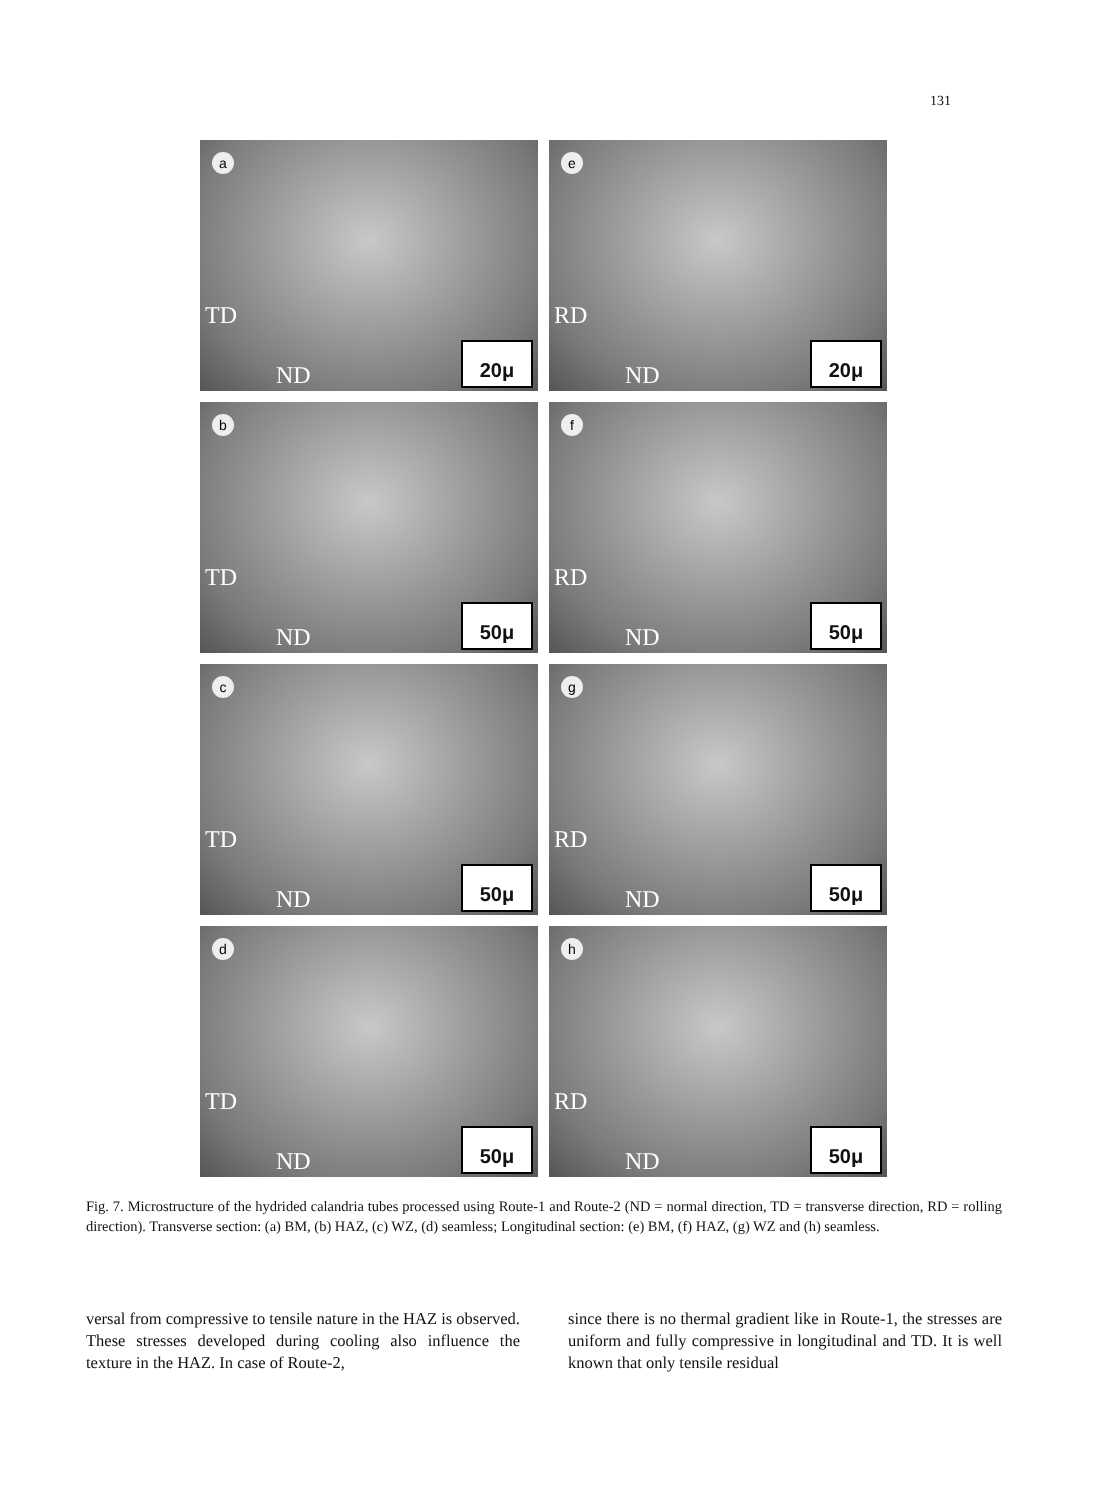131
a
TD
ND 20μ
e
RD
ND 20μ
b
TD
ND 50μ
f
RD
ND 50μ
c
TD
ND 50μ
g
RD
ND 50μ
d
TD
ND 50μ
h
RD
ND 50μ
Fig. 7. Microstructure of the hydrided calandria tubes processed using Route-1 and Route-2 (ND = normal direction, TD = transverse direction, RD = rolling direction). Transverse section: (a) BM, (b) HAZ, (c) WZ, (d) seamless; Longitudinal section: (e) BM, (f) HAZ, (g) WZ and (h) seamless.
versal from compressive to tensile nature in the HAZ is observed. These stresses developed during cooling also influence the texture in the HAZ. In case of Route-2,
since there is no thermal gradient like in Route-1, the stresses are uniform and fully compressive in longitudinal and TD. It is well known that only tensile residual